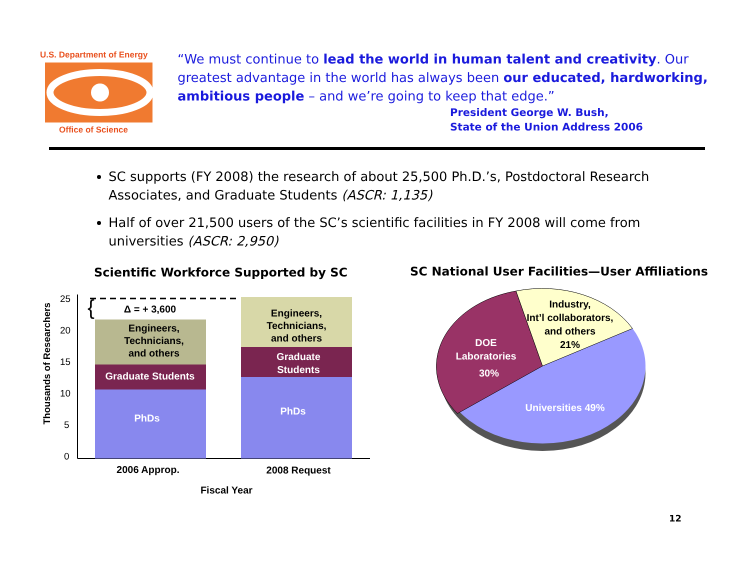U.S. Department of Energy
Office of Science
“We must continue to lead the world in human talent and creativity. Our greatest advantage in the world has always been our educated, hardworking, ambitious people – and we’re going to keep that edge.”
President George W. Bush,
State of the Union Address 2006
SC supports (FY 2008) the research of about 25,500 Ph.D.’s, Postdoctoral Research Associates, and Graduate Students (ASCR: 1,135)
Half of over 21,500 users of the SC’s scientific facilities in FY 2008 will come from universities (ASCR: 2,950)
Scientific Workforce Supported by SC
Thousands of Researchers
25
20
15
10
5
0
{
Δ = + 3,600
Engineers,
Technicians,
and others
Graduate Students
PhDs
Engineers,
Technicians,
and others
Graduate
Students
PhDs
2006 Approp.
2008 Request
Fiscal Year
SC National User Facilities—User Affiliations
Industry,
Int’l collaborators,
and others
21%
DOE
Laboratories
30%
Universities 49%
12